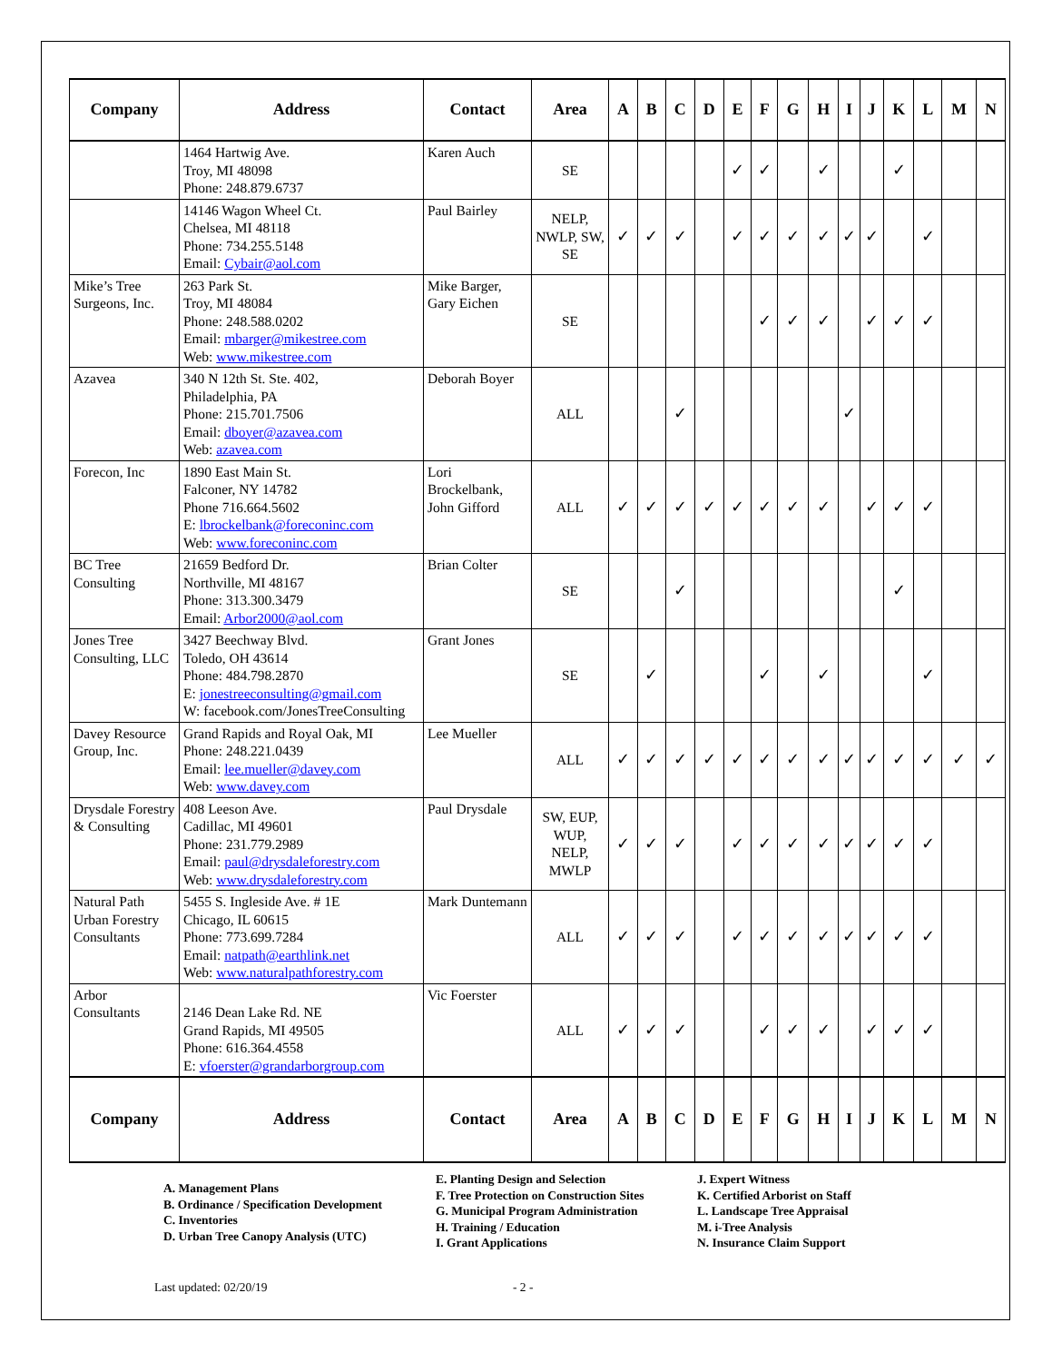| Company | Address | Contact | Area | A | B | C | D | E | F | G | H | I | J | K | L | M | N |
| --- | --- | --- | --- | --- | --- | --- | --- | --- | --- | --- | --- | --- | --- | --- | --- | --- | --- |
| | 1464 Hartwig Ave. Troy, MI 48098 Phone: 248.879.6737 | Karen Auch | SE | | | | | ✓ | ✓ | | ✓ | | | ✓ | | | |
| | 14146 Wagon Wheel Ct. Chelsea, MI 48118 Phone: 734.255.5148 Email: Cybair@aol.com | Paul Bairley | NELP, NWLP, SW, SE | ✓ | ✓ | ✓ | | ✓ | ✓ | ✓ | ✓ | ✓ | ✓ | | ✓ | | |
| Mike’s Tree Surgeons, Inc. | 263 Park St. Troy, MI 48084 Phone: 248.588.0202 Email: mbarger@mikestree.com Web: www.mikestree.com | Mike Barger, Gary Eichen | SE | | | | | | ✓ | ✓ | ✓ | | ✓ | ✓ | ✓ | | |
| Azavea | 340 N 12th St. Ste. 402, Philadelphia, PA Phone: 215.701.7506 Email: dboyer@azavea.com Web: azavea.com | Deborah Boyer | ALL | | | ✓ | | | | | | ✓ | | | | | |
| Forecon, Inc | 1890 East Main St. Falconer, NY 14782 Phone 716.664.5602 E: lbrockelbank@foreconinc.com Web: www.foreconinc.com | Lori Brockelbank, John Gifford | ALL | ✓ | ✓ | ✓ | ✓ | ✓ | ✓ | ✓ | ✓ | | ✓ | ✓ | ✓ | | |
| BC Tree Consulting | 21659 Bedford Dr. Northville, MI 48167 Phone: 313.300.3479 Email: Arbor2000@aol.com | Brian Colter | SE | | | ✓ | | | | | | | | ✓ | | | |
| Jones Tree Consulting, LLC | 3427 Beechway Blvd. Toledo, OH 43614 Phone: 484.798.2870 E: jonestreeconsulting@gmail.com W: facebook.com/JonesTreeConsulting | Grant Jones | SE | | ✓ | | | | ✓ | | ✓ | | | | ✓ | | |
| Davey Resource Group, Inc. | Grand Rapids and Royal Oak, MI Phone: 248.221.0439 Email: lee.mueller@davey.com Web: www.davey.com | Lee Mueller | ALL | ✓ | ✓ | ✓ | ✓ | ✓ | ✓ | ✓ | ✓ | ✓ | ✓ | ✓ | ✓ | ✓ | ✓ |
| Drysdale Forestry & Consulting | 408 Leeson Ave. Cadillac, MI 49601 Phone: 231.779.2989 Email: paul@drysdaleforestry.com Web: www.drysdaleforestry.com | Paul Drysdale | SW, EUP, WUP, NELP, MWLP | ✓ | ✓ | ✓ | | ✓ | ✓ | ✓ | ✓ | ✓ | ✓ | ✓ | ✓ | | |
| Natural Path Urban Forestry Consultants | 5455 S. Ingleside Ave. # 1E Chicago, IL 60615 Phone: 773.699.7284 Email: natpath@earthlink.net Web: www.naturalpathforestry.com | Mark Duntemann | ALL | ✓ | ✓ | ✓ | | ✓ | ✓ | ✓ | ✓ | ✓ | ✓ | ✓ | ✓ | | |
| Arbor Consultants | 2146 Dean Lake Rd. NE Grand Rapids, MI 49505 Phone: 616.364.4558 E: vfoerster@grandarborgroup.com | Vic Foerster | ALL | ✓ | ✓ | ✓ | | | ✓ | ✓ | ✓ | | ✓ | ✓ | ✓ | | |
| Company | Address | Contact | Area | A | B | C | D | E | F | G | H | I | J | K | L | M | N |
A. Management Plans
B. Ordinance / Specification Development
C. Inventories
D. Urban Tree Canopy Analysis (UTC)
E. Planting Design and Selection
F. Tree Protection on Construction Sites
G. Municipal Program Administration
H. Training / Education
I. Grant Applications
J. Expert Witness
K. Certified Arborist on Staff
L. Landscape Tree Appraisal
M. i-Tree Analysis
N. Insurance Claim Support
Last updated: 02/20/19 - 2 -